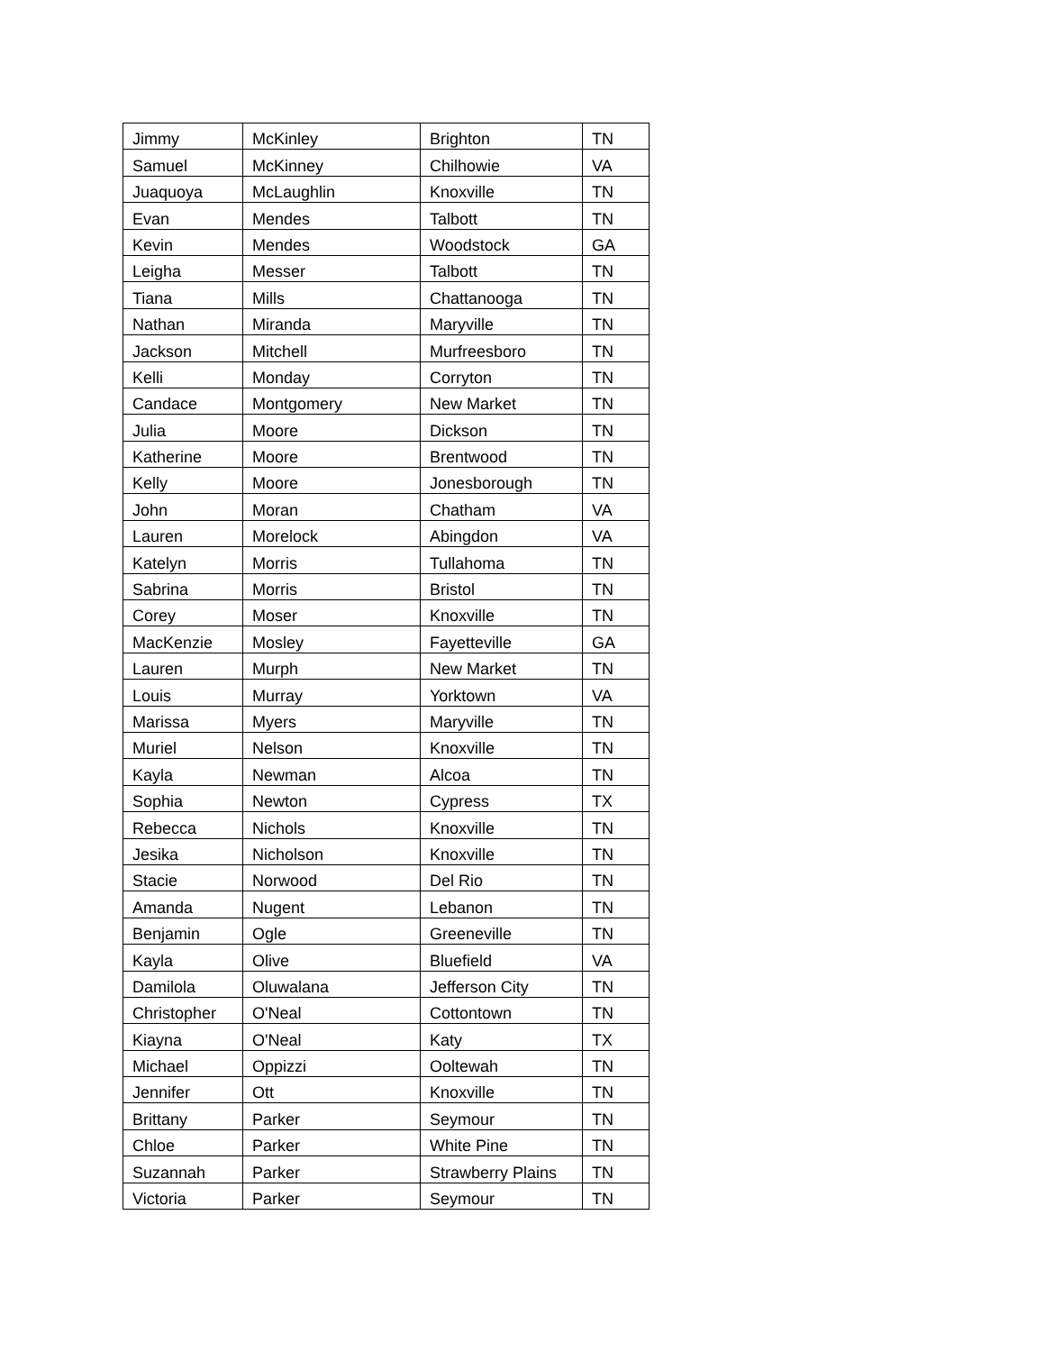| Jimmy | McKinley | Brighton | TN |
| Samuel | McKinney | Chilhowie | VA |
| Juaquoya | McLaughlin | Knoxville | TN |
| Evan | Mendes | Talbott | TN |
| Kevin | Mendes | Woodstock | GA |
| Leigha | Messer | Talbott | TN |
| Tiana | Mills | Chattanooga | TN |
| Nathan | Miranda | Maryville | TN |
| Jackson | Mitchell | Murfreesboro | TN |
| Kelli | Monday | Corryton | TN |
| Candace | Montgomery | New Market | TN |
| Julia | Moore | Dickson | TN |
| Katherine | Moore | Brentwood | TN |
| Kelly | Moore | Jonesborough | TN |
| John | Moran | Chatham | VA |
| Lauren | Morelock | Abingdon | VA |
| Katelyn | Morris | Tullahoma | TN |
| Sabrina | Morris | Bristol | TN |
| Corey | Moser | Knoxville | TN |
| MacKenzie | Mosley | Fayetteville | GA |
| Lauren | Murph | New Market | TN |
| Louis | Murray | Yorktown | VA |
| Marissa | Myers | Maryville | TN |
| Muriel | Nelson | Knoxville | TN |
| Kayla | Newman | Alcoa | TN |
| Sophia | Newton | Cypress | TX |
| Rebecca | Nichols | Knoxville | TN |
| Jesika | Nicholson | Knoxville | TN |
| Stacie | Norwood | Del Rio | TN |
| Amanda | Nugent | Lebanon | TN |
| Benjamin | Ogle | Greeneville | TN |
| Kayla | Olive | Bluefield | VA |
| Damilola | Oluwalana | Jefferson City | TN |
| Christopher | O'Neal | Cottontown | TN |
| Kiayna | O'Neal | Katy | TX |
| Michael | Oppizzi | Ooltewah | TN |
| Jennifer | Ott | Knoxville | TN |
| Brittany | Parker | Seymour | TN |
| Chloe | Parker | White Pine | TN |
| Suzannah | Parker | Strawberry Plains | TN |
| Victoria | Parker | Seymour | TN |